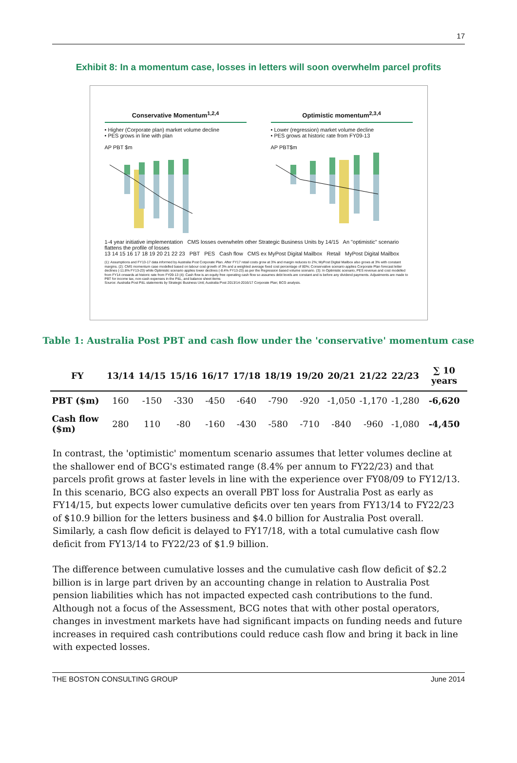17
Exhibit 8: In a momentum case, losses in letters will soon overwhelm parcel profits
Conservative Momentum<sup>1,2,4</sup>
• Higher (Corporate plan) market volume decline
• PES grows in line with plan
AP PBT $m
Optimistic momentum<sup>2,3,4</sup>
• Lower (regression) market volume decline
• PES grows at historic rate from FY09-13
AP PBT$m
1-4 year initiative implementation CMS losses overwhelm other Strategic Business Units by 14/15 An "optimistic" scenario flattens the profile of losses
13 14 15 16 17 18 19 20 21 22 23 PBT PES Cash flow CMS ex MyPost Digital Mailbox Retail MyPost Digital Mailbox
(1): Assumptions and FY13-17 data informed by Australia Post Corporate Plan. After FY17 retail costs grow at 3% and margin reduces to 2%; MyPost Digital Mailbox also grows at 3% with constant margins. (2): CMS momentum case modelled based on labour cost growth of 3% and a weighted average fixed cost percentage of 80%; Conservative scenario applies Corporate Plan forecast letter declines (-11.8% FY13-23) while Optimistic scenario applies lower declines (-8.4% FY13-23) as per the Regression based volume scenario. (3): In Optimistic scenario, PES revenue and cost modelled from FY14 onwards at historic rate from FY09-13 (4): Cash flow is an equity free operating cash flow so assumes debt levels are constant and is before any dividend payments. Adjustments are made to PBT for income tax, non-cash expenses in the P&L, and balance sheet items
Source: Australia Post P&L statements by Strategic Business Unit; Australia Post 2013/14-2016/17 Corporate Plan; BCG analysis.
Table 1: Australia Post PBT and cash flow under the 'conservative' momentum case
| FY | 13/14 | 14/15 | 15/16 | 16/17 | 17/18 | 18/19 | 19/20 | 20/21 | 21/22 | 22/23 | ∑ 10 years |
| --- | --- | --- | --- | --- | --- | --- | --- | --- | --- | --- | --- |
| PBT ($m) | 160 | -150 | -330 | -450 | -640 | -790 | -920 | -1,050 | -1,170 | -1,280 | -6,620 |
| Cash flow ($m) | 280 | 110 | -80 | -160 | -430 | -580 | -710 | -840 | -960 | -1,080 | -4,450 |
In contrast, the 'optimistic' momentum scenario assumes that letter volumes decline at the shallower end of BCG's estimated range (8.4% per annum to FY22/23) and that parcels profit grows at faster levels in line with the experience over FY08/09 to FY12/13. In this scenario, BCG also expects an overall PBT loss for Australia Post as early as FY14/15, but expects lower cumulative deficits over ten years from FY13/14 to FY22/23 of $10.9 billion for the letters business and $4.0 billion for Australia Post overall. Similarly, a cash flow deficit is delayed to FY17/18, with a total cumulative cash flow deficit from FY13/14 to FY22/23 of $1.9 billion.
The difference between cumulative losses and the cumulative cash flow deficit of $2.2 billion is in large part driven by an accounting change in relation to Australia Post pension liabilities which has not impacted expected cash contributions to the fund. Although not a focus of the Assessment, BCG notes that with other postal operators, changes in investment markets have had significant impacts on funding needs and future increases in required cash contributions could reduce cash flow and bring it back in line with expected losses.
THE BOSTON CONSULTING GROUP June 2014